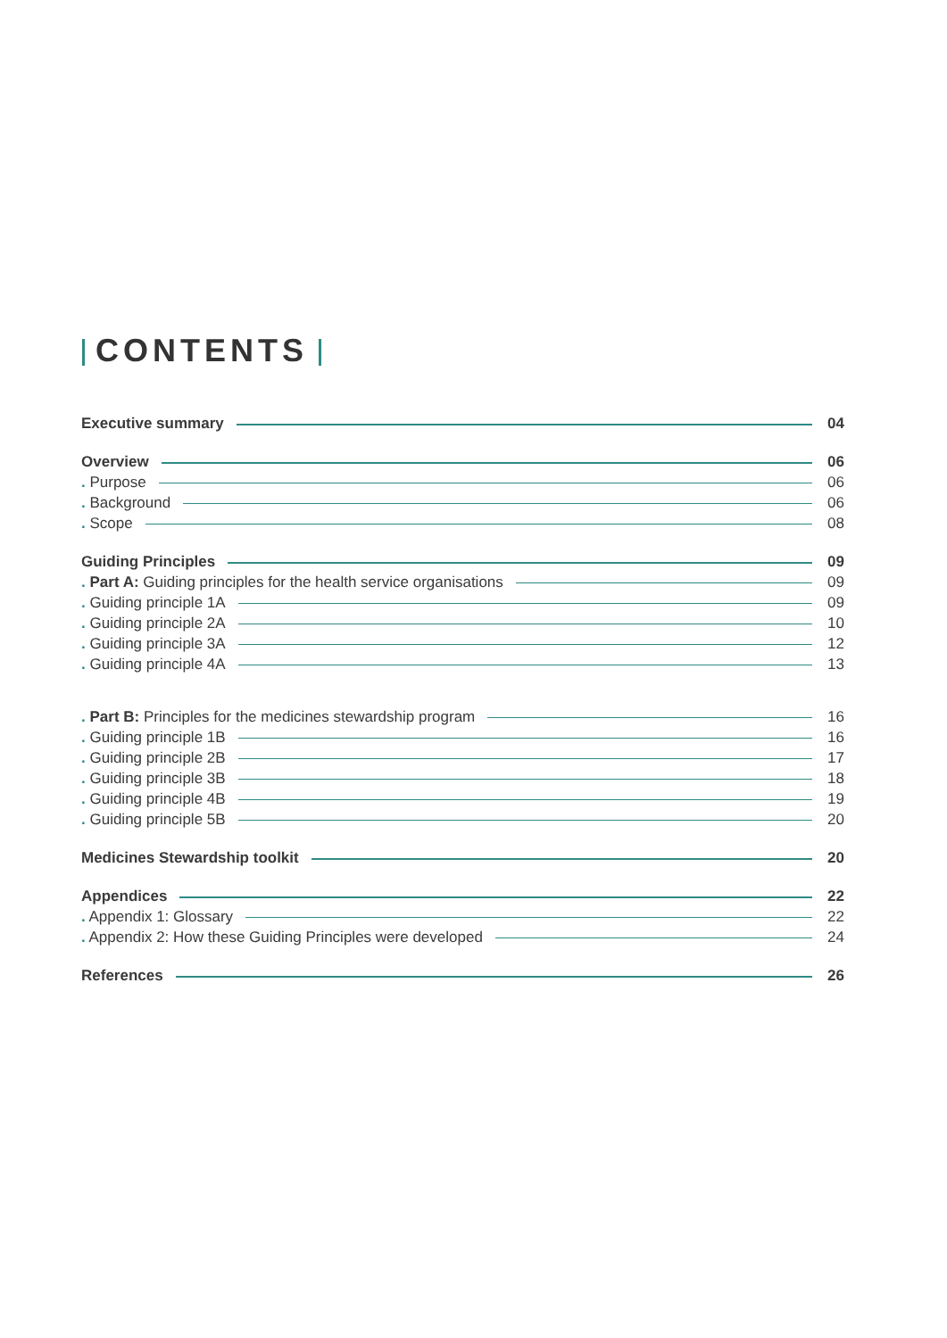CONTENTS
Executive summary 04
Overview 06
. Purpose 06
. Background 06
. Scope 08
Guiding Principles 09
. Part A: Guiding principles for the health service organisations 09
. Guiding principle 1A 09
. Guiding principle 2A 10
. Guiding principle 3A 12
. Guiding principle 4A 13
. Part B: Principles for the medicines stewardship program 16
. Guiding principle 1B 16
. Guiding principle 2B 17
. Guiding principle 3B 18
. Guiding principle 4B 19
. Guiding principle 5B 20
Medicines Stewardship toolkit 20
Appendices 22
. Appendix 1: Glossary 22
. Appendix 2: How these Guiding Principles were developed 24
References 26